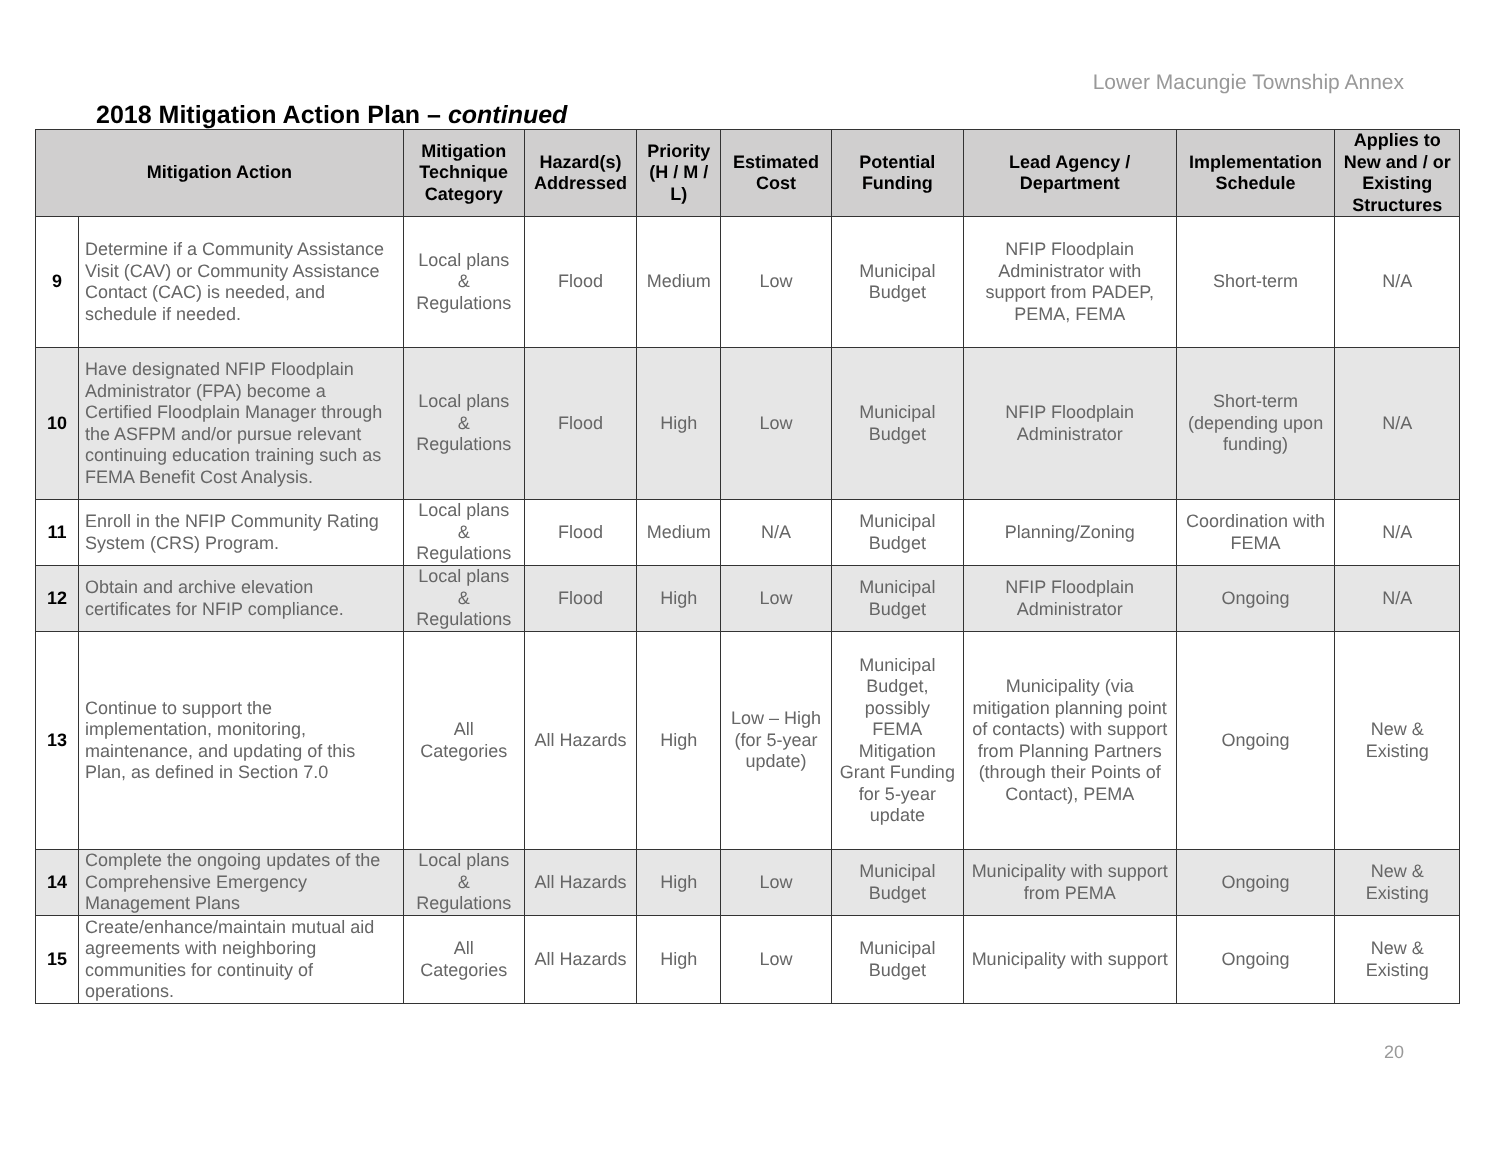Lower Macungie Township Annex
2018 Mitigation Action Plan – continued
| Mitigation Action | | Mitigation Technique Category | Hazard(s) Addressed | Priority (H / M / L) | Estimated Cost | Potential Funding | Lead Agency / Department | Implementation Schedule | Applies to New and / or Existing Structures |
| --- | --- | --- | --- | --- | --- | --- | --- | --- | --- |
| 9 | Determine if a Community Assistance Visit (CAV) or Community Assistance Contact (CAC) is needed, and schedule if needed. | Local plans & Regulations | Flood | Medium | Low | Municipal Budget | NFIP Floodplain Administrator with support from PADEP, PEMA, FEMA | Short-term | N/A |
| 10 | Have designated NFIP Floodplain Administrator (FPA) become a Certified Floodplain Manager through the ASFPM and/or pursue relevant continuing education training such as FEMA Benefit Cost Analysis. | Local plans & Regulations | Flood | High | Low | Municipal Budget | NFIP Floodplain Administrator | Short-term (depending upon funding) | N/A |
| 11 | Enroll in the NFIP Community Rating System (CRS) Program. | Local plans & Regulations | Flood | Medium | N/A | Municipal Budget | Planning/Zoning | Coordination with FEMA | N/A |
| 12 | Obtain and archive elevation certificates for NFIP compliance. | Local plans & Regulations | Flood | High | Low | Municipal Budget | NFIP Floodplain Administrator | Ongoing | N/A |
| 13 | Continue to support the implementation, monitoring, maintenance, and updating of this Plan, as defined in Section 7.0 | All Categories | All Hazards | High | Low – High (for 5-year update) | Municipal Budget, possibly FEMA Mitigation Grant Funding for 5-year update | Municipality (via mitigation planning point of contacts) with support from Planning Partners (through their Points of Contact), PEMA | Ongoing | New & Existing |
| 14 | Complete the ongoing updates of the Comprehensive Emergency Management Plans | Local plans & Regulations | All Hazards | High | Low | Municipal Budget | Municipality with support from PEMA | Ongoing | New & Existing |
| 15 | Create/enhance/maintain mutual aid agreements with neighboring communities for continuity of operations. | All Categories | All Hazards | High | Low | Municipal Budget | Municipality with support | Ongoing | New & Existing |
20